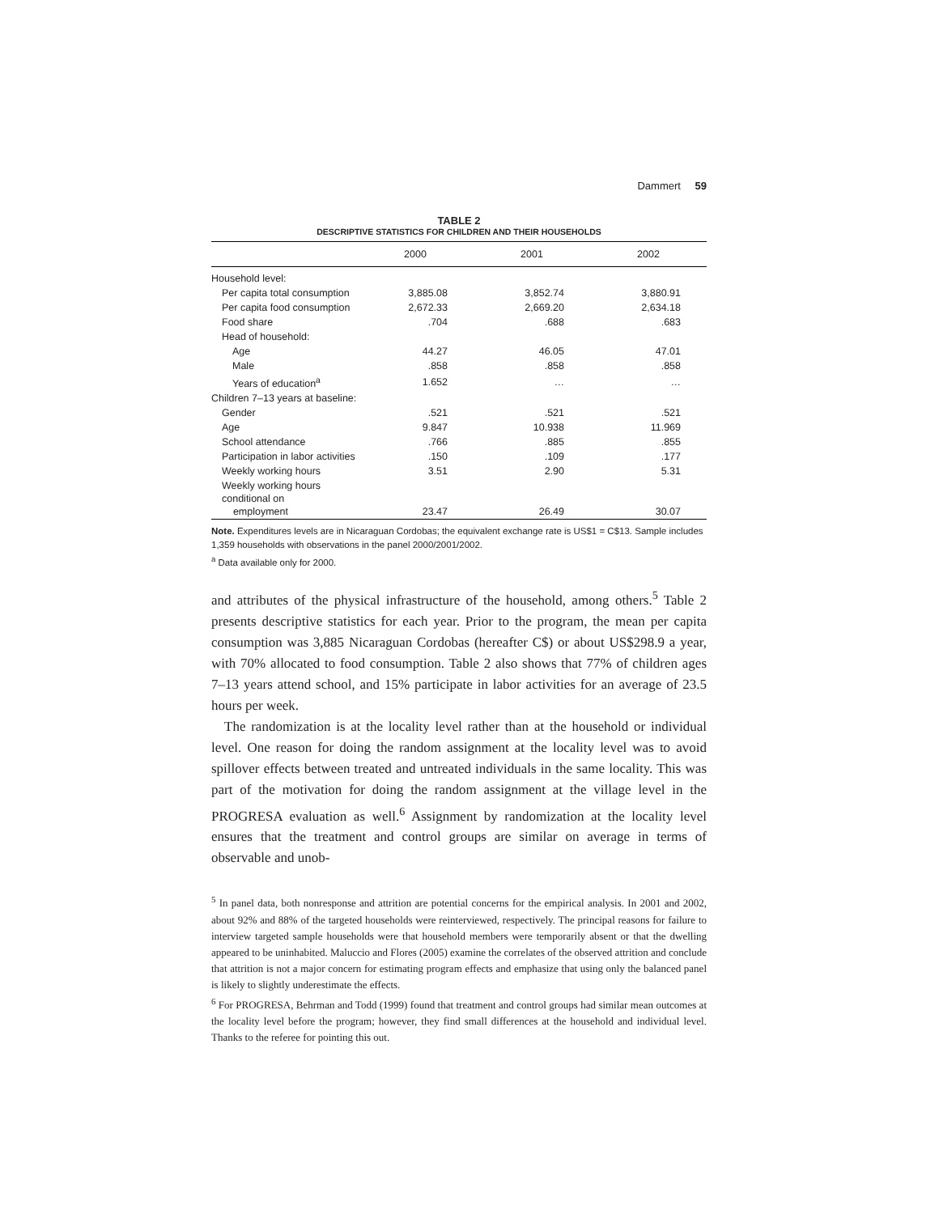Dammert 59
TABLE 2
DESCRIPTIVE STATISTICS FOR CHILDREN AND THEIR HOUSEHOLDS
| | 2000 | 2001 | 2002 |
| --- | --- | --- | --- |
| Household level: | | | |
| Per capita total consumption | 3,885.08 | 3,852.74 | 3,880.91 |
| Per capita food consumption | 2,672.33 | 2,669.20 | 2,634.18 |
| Food share | .704 | .688 | .683 |
| Head of household: | | | |
| Age | 44.27 | 46.05 | 47.01 |
| Male | .858 | .858 | .858 |
| Years of education<sup>a</sup> | 1.652 | … | … |
| Children 7–13 years at baseline: | | | |
| Gender | .521 | .521 | .521 |
| Age | 9.847 | 10.938 | 11.969 |
| School attendance | .766 | .885 | .855 |
| Participation in labor activities | .150 | .109 | .177 |
| Weekly working hours | 3.51 | 2.90 | 5.31 |
| Weekly working hours conditional on employment | 23.47 | 26.49 | 30.07 |
Note. Expenditures levels are in Nicaraguan Cordobas; the equivalent exchange rate is US$1 = C$13. Sample includes 1,359 households with observations in the panel 2000/2001/2002.
<sup>a</sup> Data available only for 2000.
and attributes of the physical infrastructure of the household, among others.<sup>5</sup> Table 2 presents descriptive statistics for each year. Prior to the program, the mean per capita consumption was 3,885 Nicaraguan Cordobas (hereafter C$) or about US$298.9 a year, with 70% allocated to food consumption. Table 2 also shows that 77% of children ages 7–13 years attend school, and 15% participate in labor activities for an average of 23.5 hours per week.
The randomization is at the locality level rather than at the household or individual level. One reason for doing the random assignment at the locality level was to avoid spillover effects between treated and untreated individuals in the same locality. This was part of the motivation for doing the random assignment at the village level in the PROGRESA evaluation as well.<sup>6</sup> Assignment by randomization at the locality level ensures that the treatment and control groups are similar on average in terms of observable and unob-
<sup>5</sup> In panel data, both nonresponse and attrition are potential concerns for the empirical analysis. In 2001 and 2002, about 92% and 88% of the targeted households were reinterviewed, respectively. The principal reasons for failure to interview targeted sample households were that household members were temporarily absent or that the dwelling appeared to be uninhabited. Maluccio and Flores (2005) examine the correlates of the observed attrition and conclude that attrition is not a major concern for estimating program effects and emphasize that using only the balanced panel is likely to slightly underestimate the effects.
<sup>6</sup> For PROGRESA, Behrman and Todd (1999) found that treatment and control groups had similar mean outcomes at the locality level before the program; however, they find small differences at the household and individual level. Thanks to the referee for pointing this out.